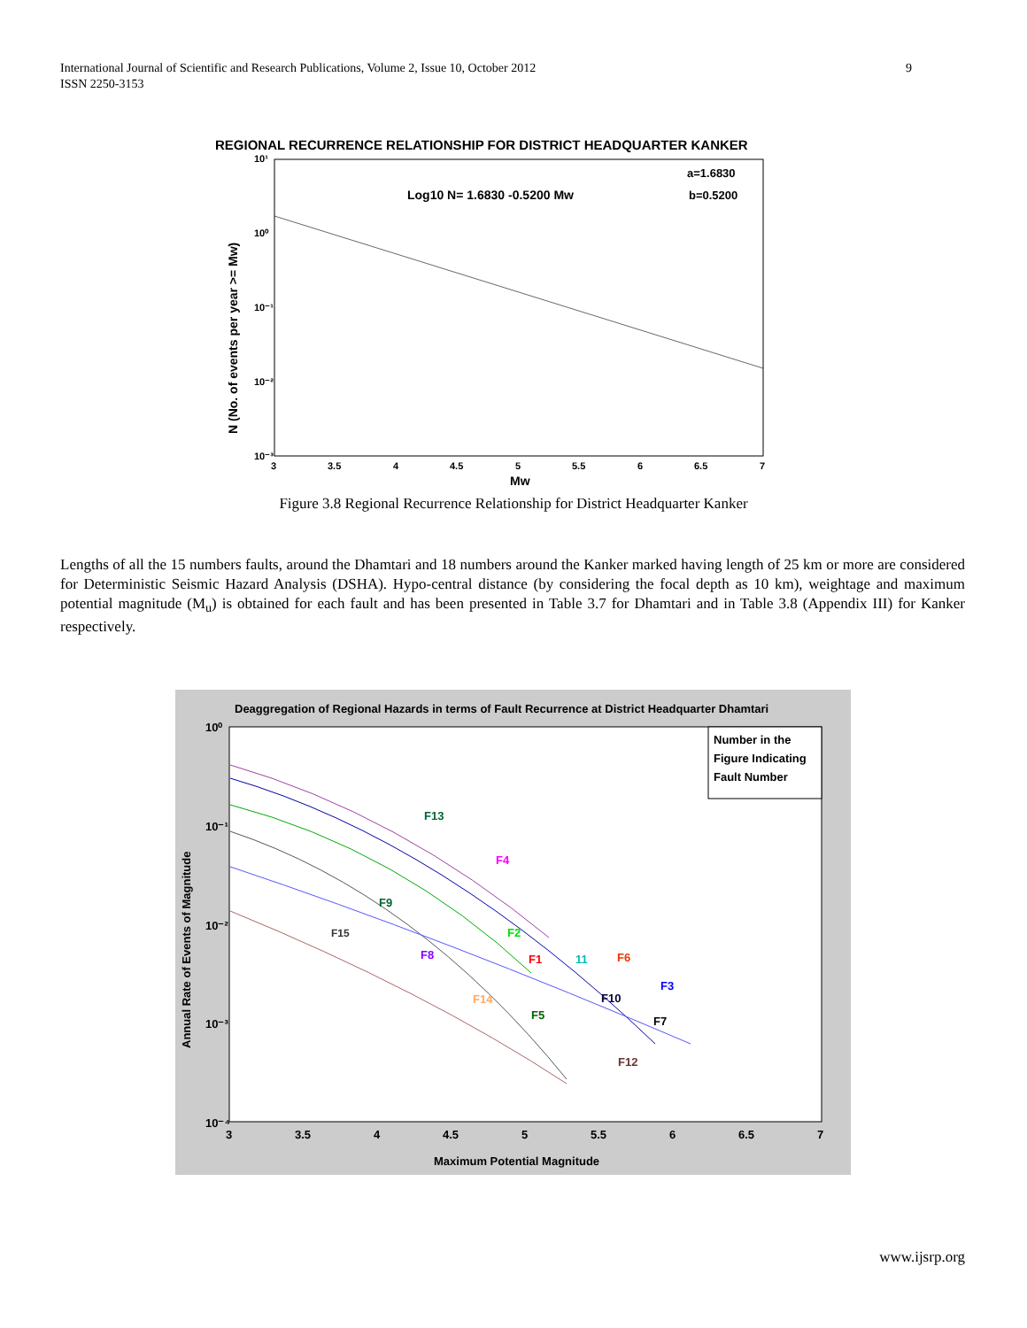9 International Journal of Scientific and Research Publications, Volume 2, Issue 10, October 2012
ISSN 2250-3153
REGIONAL RECURRENCE RELATIONSHIP FOR DISTRICT HEADQUARTER KANKER
Log10 N= 1.6830 -0.5200 Mw
a=1.6830
b=0.5200
10¹
10⁰
10⁻¹
10⁻²
10⁻³
3
3.5
4
4.5
5
5.5
6
6.5
7
Mw
N (No. of events per year >= Mw)
Figure 3.8 Regional Recurrence Relationship for District Headquarter Kanker
Lengths of all the 15 numbers faults, around the Dhamtari and 18 numbers around the Kanker marked having length of 25 km or more are considered for Deterministic Seismic Hazard Analysis (DSHA). Hypo-central distance (by considering the focal depth as 10 km), weightage and maximum potential magnitude (M<sub>u</sub>) is obtained for each fault and has been presented in Table 3.7 for Dhamtari and in Table 3.8 (Appendix III) for Kanker respectively.
Deaggregation of Regional Hazards in terms of Fault Recurrence at District Headquarter Dhamtari
Number in the
Figure Indicating
Fault Number
F13
F4
F9
F15
F2
F8
F1
11
F6
F3
F10
F14
F5
F7
F12
10⁰
10⁻¹
10⁻²
10⁻³
10⁻⁴
3
3.5
4
4.5
5
5.5
6
6.5
7
Maximum Potential Magnitude
Annual Rate of Events of Magnitude
www.ijsrp.org